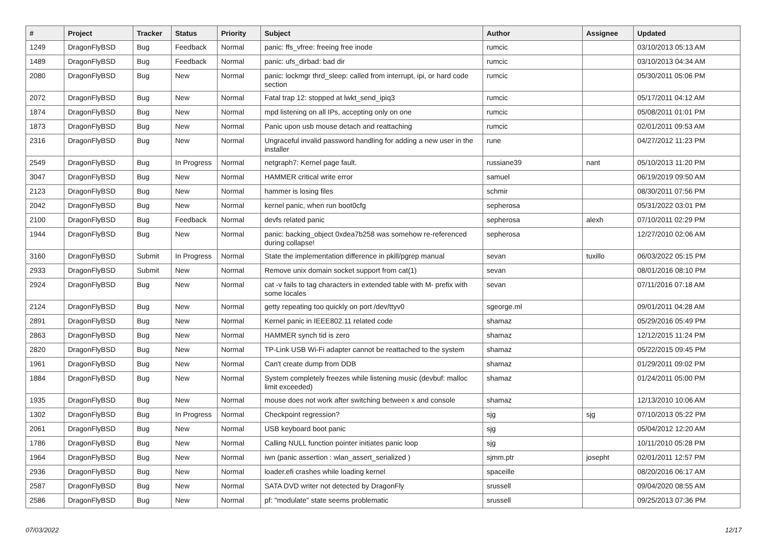| # | Project | Tracker | Status | Priority | Subject | Author | Assignee | Updated |
| --- | --- | --- | --- | --- | --- | --- | --- | --- |
| 1249 | DragonFlyBSD | Bug | Feedback | Normal | panic: ffs_vfree: freeing free inode | rumcic | | 03/10/2013 05:13 AM |
| 1489 | DragonFlyBSD | Bug | Feedback | Normal | panic: ufs_dirbad: bad dir | rumcic | | 03/10/2013 04:34 AM |
| 2080 | DragonFlyBSD | Bug | New | Normal | panic: lockmgr thrd_sleep: called from interrupt, ipi, or hard code section | rumcic | | 05/30/2011 05:06 PM |
| 2072 | DragonFlyBSD | Bug | New | Normal | Fatal trap 12: stopped at lwkt_send_ipiq3 | rumcic | | 05/17/2011 04:12 AM |
| 1874 | DragonFlyBSD | Bug | New | Normal | mpd listening on all IPs, accepting only on one | rumcic | | 05/08/2011 01:01 PM |
| 1873 | DragonFlyBSD | Bug | New | Normal | Panic upon usb mouse detach and reattaching | rumcic | | 02/01/2011 09:53 AM |
| 2316 | DragonFlyBSD | Bug | New | Normal | Ungraceful invalid password handling for adding a new user in the installer | rune | | 04/27/2012 11:23 PM |
| 2549 | DragonFlyBSD | Bug | In Progress | Normal | netgraph7: Kernel page fault. | russiane39 | nant | 05/10/2013 11:20 PM |
| 3047 | DragonFlyBSD | Bug | New | Normal | HAMMER critical write error | samuel | | 06/19/2019 09:50 AM |
| 2123 | DragonFlyBSD | Bug | New | Normal | hammer is losing files | schmir | | 08/30/2011 07:56 PM |
| 2042 | DragonFlyBSD | Bug | New | Normal | kernel panic, when run boot0cfg | sepherosa | | 05/31/2022 03:01 PM |
| 2100 | DragonFlyBSD | Bug | Feedback | Normal | devfs related panic | sepherosa | alexh | 07/10/2011 02:29 PM |
| 1944 | DragonFlyBSD | Bug | New | Normal | panic: backing_object 0xdea7b258 was somehow re-referenced during collapse! | sepherosa | | 12/27/2010 02:06 AM |
| 3160 | DragonFlyBSD | Submit | In Progress | Normal | State the implementation difference in pkill/pgrep manual | sevan | tuxillo | 06/03/2022 05:15 PM |
| 2933 | DragonFlyBSD | Submit | New | Normal | Remove unix domain socket support from cat(1) | sevan | | 08/01/2016 08:10 PM |
| 2924 | DragonFlyBSD | Bug | New | Normal | cat -v fails to tag characters in extended table with M- prefix with some locales | sevan | | 07/11/2016 07:18 AM |
| 2124 | DragonFlyBSD | Bug | New | Normal | getty repeating too quickly on port /dev/ttyv0 | sgeorge.ml | | 09/01/2011 04:28 AM |
| 2891 | DragonFlyBSD | Bug | New | Normal | Kernel panic in IEEE802.11 related code | shamaz | | 05/29/2016 05:49 PM |
| 2863 | DragonFlyBSD | Bug | New | Normal | HAMMER synch tid is zero | shamaz | | 12/12/2015 11:24 PM |
| 2820 | DragonFlyBSD | Bug | New | Normal | TP-Link USB Wi-Fi adapter cannot be reattached to the system | shamaz | | 05/22/2015 09:45 PM |
| 1961 | DragonFlyBSD | Bug | New | Normal | Can't create dump from DDB | shamaz | | 01/29/2011 09:02 PM |
| 1884 | DragonFlyBSD | Bug | New | Normal | System completely freezes while listening music (devbuf: malloc limit exceeded) | shamaz | | 01/24/2011 05:00 PM |
| 1935 | DragonFlyBSD | Bug | New | Normal | mouse does not work after switching between x and console | shamaz | | 12/13/2010 10:06 AM |
| 1302 | DragonFlyBSD | Bug | In Progress | Normal | Checkpoint regression? | sjg | sjg | 07/10/2013 05:22 PM |
| 2061 | DragonFlyBSD | Bug | New | Normal | USB keyboard boot panic | sjg | | 05/04/2012 12:20 AM |
| 1786 | DragonFlyBSD | Bug | New | Normal | Calling NULL function pointer initiates panic loop | sjg | | 10/11/2010 05:28 PM |
| 1964 | DragonFlyBSD | Bug | New | Normal | iwn (panic assertion : wlan_assert_serialized ) | sjmm.ptr | josepht | 02/01/2011 12:57 PM |
| 2936 | DragonFlyBSD | Bug | New | Normal | loader.efi crashes while loading kernel | spaceille | | 08/20/2016 06:17 AM |
| 2587 | DragonFlyBSD | Bug | New | Normal | SATA DVD writer not detected by DragonFly | srussell | | 09/04/2020 08:55 AM |
| 2586 | DragonFlyBSD | Bug | New | Normal | pf: "modulate" state seems problematic | srussell | | 09/25/2013 07:36 PM |
07/03/2022 12/17